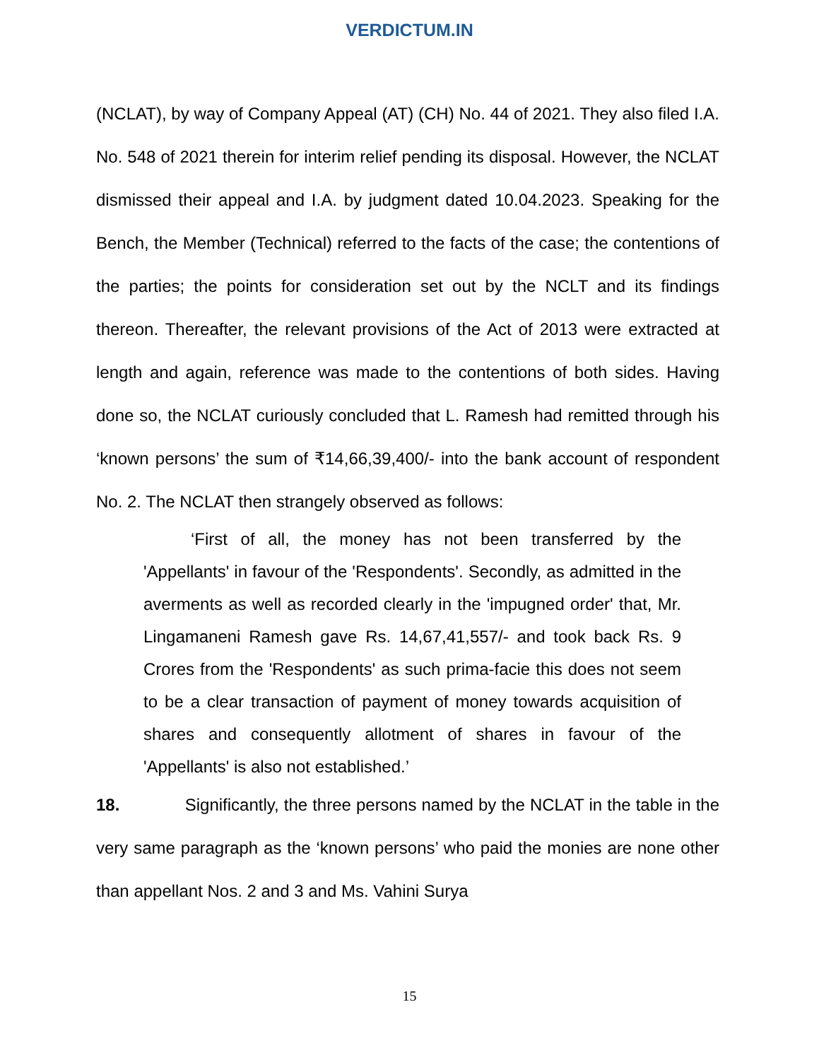VERDICTUM.IN
(NCLAT), by way of Company Appeal (AT) (CH) No. 44 of 2021. They also filed I.A. No. 548 of 2021 therein for interim relief pending its disposal. However, the NCLAT dismissed their appeal and I.A. by judgment dated 10.04.2023. Speaking for the Bench, the Member (Technical) referred to the facts of the case; the contentions of the parties; the points for consideration set out by the NCLT and its findings thereon. Thereafter, the relevant provisions of the Act of 2013 were extracted at length and again, reference was made to the contentions of both sides. Having done so, the NCLAT curiously concluded that L. Ramesh had remitted through his ‘known persons’ the sum of ₹14,66,39,400/- into the bank account of respondent No. 2. The NCLAT then strangely observed as follows:
‘First of all, the money has not been transferred by the 'Appellants' in favour of the 'Respondents'. Secondly, as admitted in the averments as well as recorded clearly in the 'impugned order' that, Mr. Lingamaneni Ramesh gave Rs. 14,67,41,557/- and took back Rs. 9 Crores from the 'Respondents' as such prima-facie this does not seem to be a clear transaction of payment of money towards acquisition of shares and consequently allotment of shares in favour of the 'Appellants' is also not established.’
18. Significantly, the three persons named by the NCLAT in the table in the very same paragraph as the ‘known persons’ who paid the monies are none other than appellant Nos. 2 and 3 and Ms. Vahini Surya
15